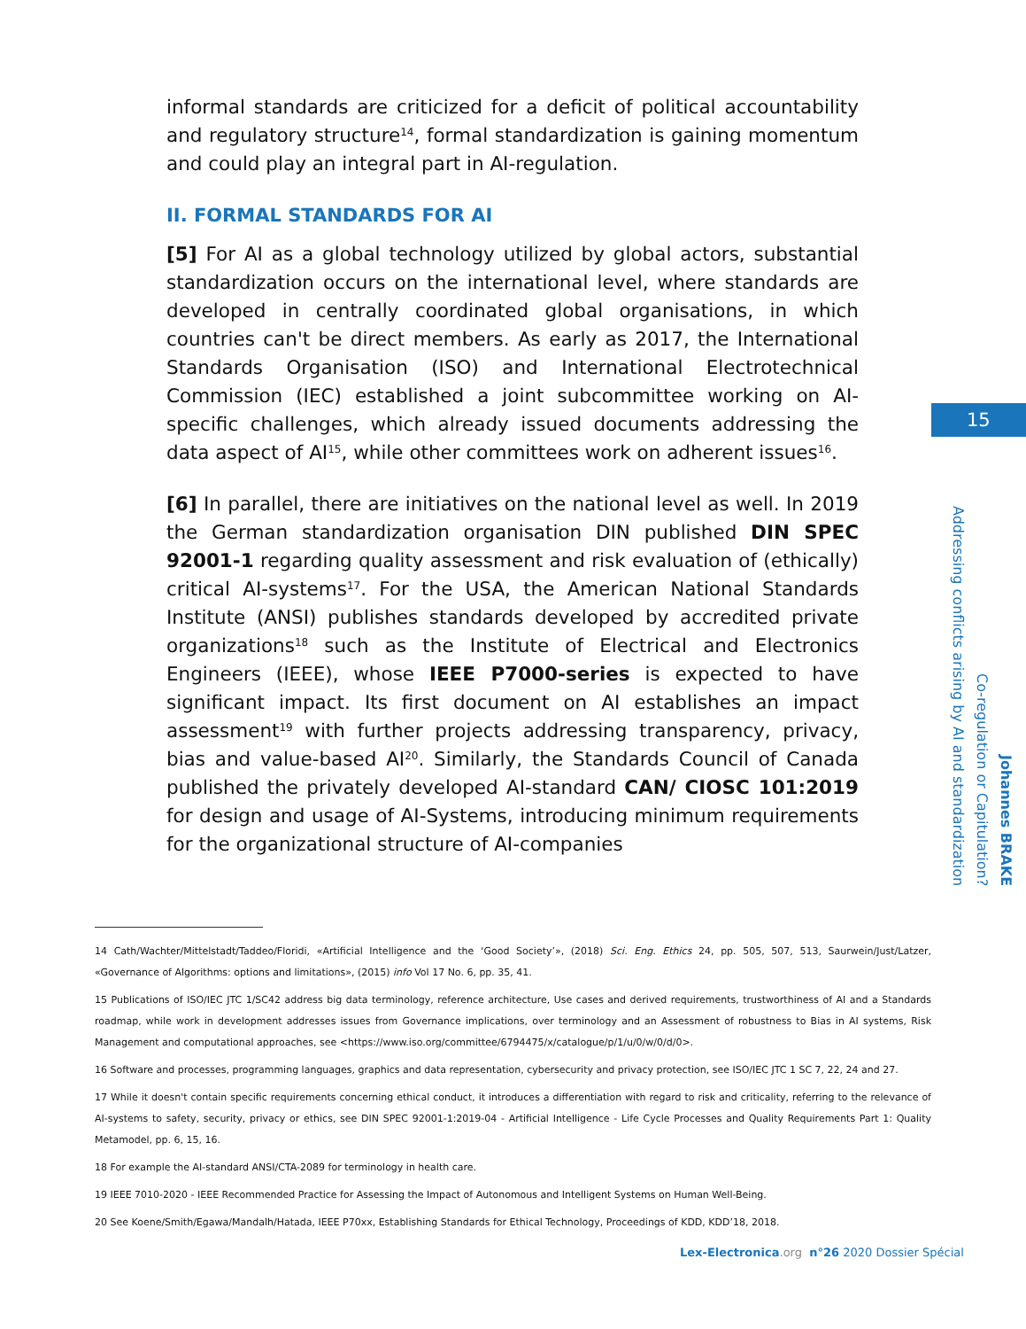informal standards are criticized for a deficit of political accountability and regulatory structure<sup>14</sup>, formal standardization is gaining momentum and could play an integral part in AI-regulation.
II. FORMAL STANDARDS FOR AI
[5] For AI as a global technology utilized by global actors, substantial standardization occurs on the international level, where standards are developed in centrally coordinated global organisations, in which countries can't be direct members. As early as 2017, the International Standards Organisation (ISO) and International Electrotechnical Commission (IEC) established a joint subcommittee working on AI-specific challenges, which already issued documents addressing the data aspect of AI<sup>15</sup>, while other committees work on adherent issues<sup>16</sup>.
[6] In parallel, there are initiatives on the national level as well. In 2019 the German standardization organisation DIN published DIN SPEC 92001-1 regarding quality assessment and risk evaluation of (ethically) critical AI-systems<sup>17</sup>. For the USA, the American National Standards Institute (ANSI) publishes standards developed by accredited private organizations<sup>18</sup> such as the Institute of Electrical and Electronics Engineers (IEEE), whose IEEE P7000-series is expected to have significant impact. Its first document on AI establishes an impact assessment<sup>19</sup> with further projects addressing transparency, privacy, bias and value-based AI<sup>20</sup>. Similarly, the Standards Council of Canada published the privately developed AI-standard CAN/ CIOSC 101:2019 for design and usage of AI-Systems, introducing minimum requirements for the organizational structure of AI-companies
15
Johannes BRAKE
Co-regulation or Capitulation?
Addressing conflicts arising by AI and standardization
14 Cath/Wachter/Mittelstadt/Taddeo/Floridi, «Artificial Intelligence and the ‘Good Society’», (2018) Sci. Eng. Ethics 24, pp. 505, 507, 513, Saurwein/Just/Latzer, «Governance of Algorithms: options and limitations», (2015) info Vol 17 No. 6, pp. 35, 41.
15 Publications of ISO/IEC JTC 1/SC42 address big data terminology, reference architecture, Use cases and derived requirements, trustworthiness of AI and a Standards roadmap, while work in development addresses issues from Governance implications, over terminology and an Assessment of robustness to Bias in AI systems, Risk Management and computational approaches, see <https://www.iso.org/committee/6794475/x/catalogue/p/1/u/0/w/0/d/0>.
16 Software and processes, programming languages, graphics and data representation, cybersecurity and privacy protection, see ISO/IEC JTC 1 SC 7, 22, 24 and 27.
17 While it doesn't contain specific requirements concerning ethical conduct, it introduces a differentiation with regard to risk and criticality, referring to the relevance of AI-systems to safety, security, privacy or ethics, see DIN SPEC 92001-1:2019-04 - Artificial Intelligence - Life Cycle Processes and Quality Requirements Part 1: Quality Metamodel, pp. 6, 15, 16.
18 For example the AI-standard ANSI/CTA-2089 for terminology in health care.
19 IEEE 7010-2020 - IEEE Recommended Practice for Assessing the Impact of Autonomous and Intelligent Systems on Human Well-Being.
20 See Koene/Smith/Egawa/Mandalh/Hatada, IEEE P70xx, Establishing Standards for Ethical Technology, Proceedings of KDD, KDD’18, 2018.
Lex-Electronica.org n°26 2020 Dossier Spécial